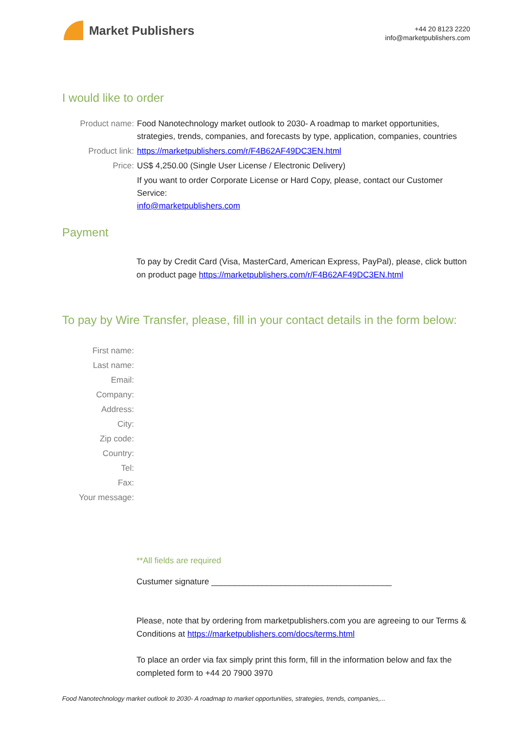Market Publishers
+44 20 8123 2220
info@marketpublishers.com
I would like to order
Product name: Food Nanotechnology market outlook to 2030- A roadmap to market opportunities, strategies, trends, companies, and forecasts by type, application, companies, countries
Product link: https://marketpublishers.com/r/F4B62AF49DC3EN.html
Price: US$ 4,250.00 (Single User License / Electronic Delivery)
If you want to order Corporate License or Hard Copy, please, contact our Customer Service:
info@marketpublishers.com
Payment
To pay by Credit Card (Visa, MasterCard, American Express, PayPal), please, click button on product page https://marketpublishers.com/r/F4B62AF49DC3EN.html
To pay by Wire Transfer, please, fill in your contact details in the form below:
First name:
Last name:
Email:
Company:
Address:
City:
Zip code:
Country:
Tel:
Fax:
Your message:
**All fields are required
Custumer signature _______________________________________
Please, note that by ordering from marketpublishers.com you are agreeing to our Terms & Conditions at https://marketpublishers.com/docs/terms.html
To place an order via fax simply print this form, fill in the information below and fax the completed form to +44 20 7900 3970
Food Nanotechnology market outlook to 2030- A roadmap to market opportunities, strategies, trends, companies,...